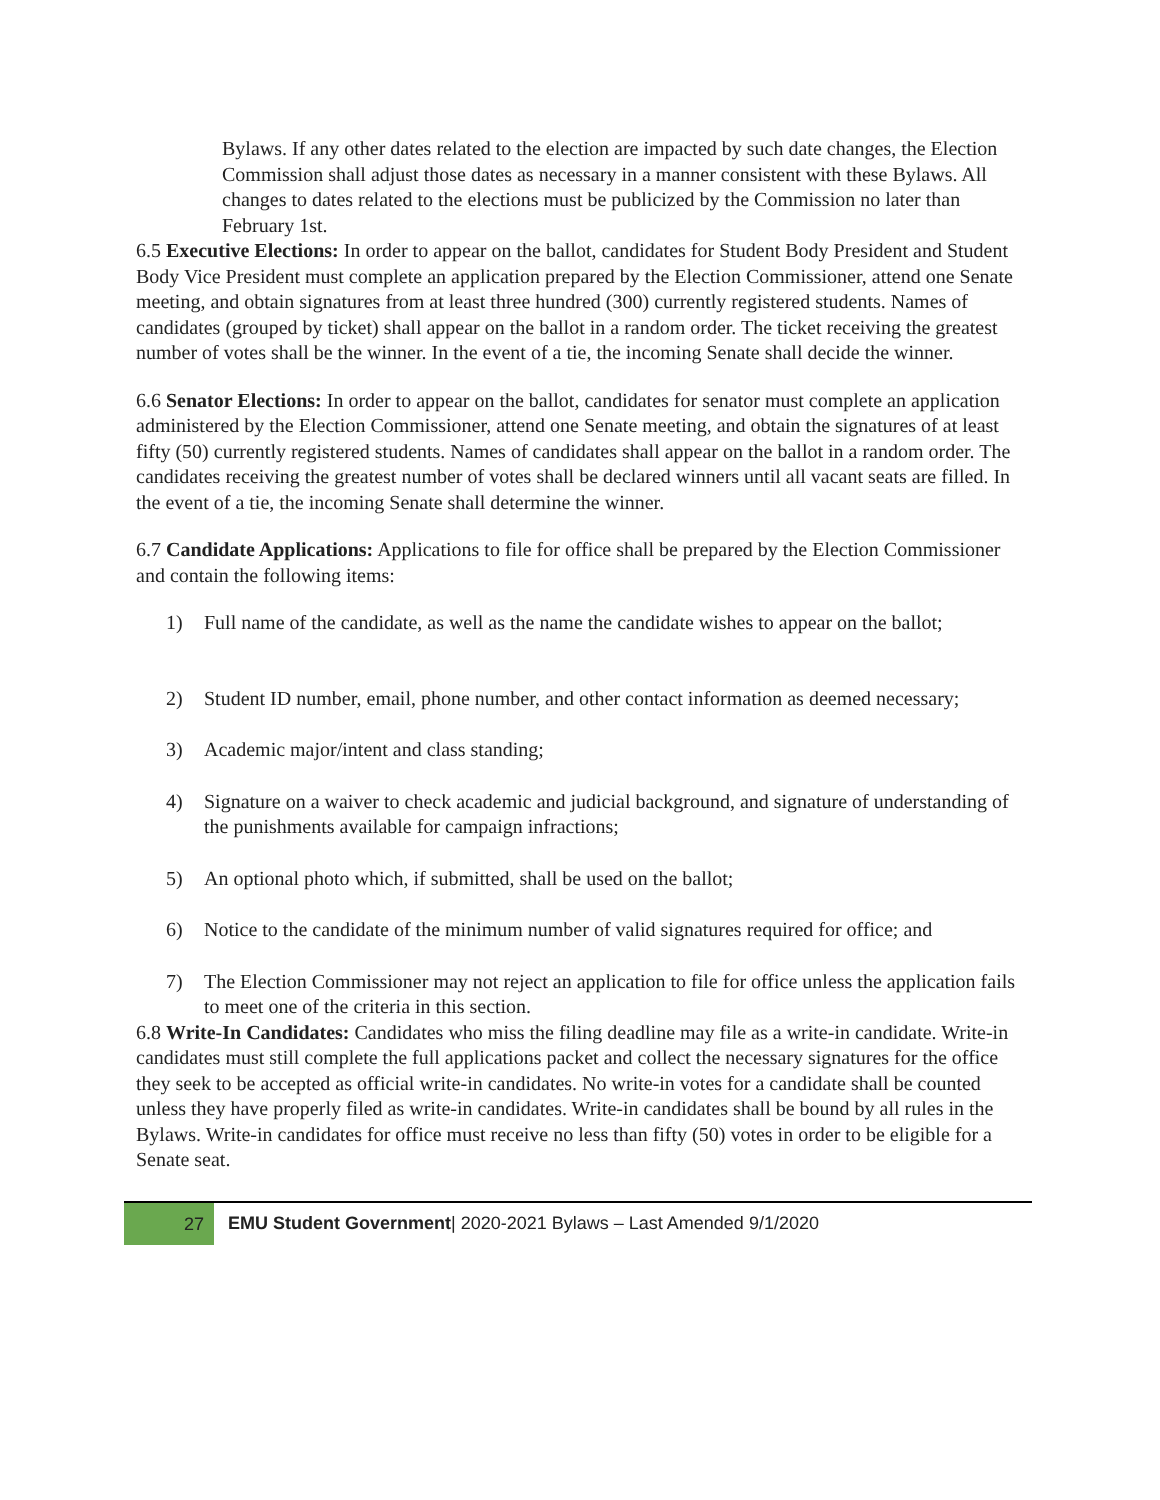Bylaws. If any other dates related to the election are impacted by such date changes, the Election Commission shall adjust those dates as necessary in a manner consistent with these Bylaws. All changes to dates related to the elections must be publicized by the Commission no later than February 1st.
6.5 Executive Elections: In order to appear on the ballot, candidates for Student Body President and Student Body Vice President must complete an application prepared by the Election Commissioner, attend one Senate meeting, and obtain signatures from at least three hundred (300) currently registered students. Names of candidates (grouped by ticket) shall appear on the ballot in a random order. The ticket receiving the greatest number of votes shall be the winner. In the event of a tie, the incoming Senate shall decide the winner.
6.6 Senator Elections: In order to appear on the ballot, candidates for senator must complete an application administered by the Election Commissioner, attend one Senate meeting, and obtain the signatures of at least fifty (50) currently registered students. Names of candidates shall appear on the ballot in a random order. The candidates receiving the greatest number of votes shall be declared winners until all vacant seats are filled. In the event of a tie, the incoming Senate shall determine the winner.
6.7 Candidate Applications: Applications to file for office shall be prepared by the Election Commissioner and contain the following items:
1) Full name of the candidate, as well as the name the candidate wishes to appear on the ballot;
2) Student ID number, email, phone number, and other contact information as deemed necessary;
3) Academic major/intent and class standing;
4) Signature on a waiver to check academic and judicial background, and signature of understanding of the punishments available for campaign infractions;
5) An optional photo which, if submitted, shall be used on the ballot;
6) Notice to the candidate of the minimum number of valid signatures required for office; and
7) The Election Commissioner may not reject an application to file for office unless the application fails to meet one of the criteria in this section.
6.8 Write-In Candidates: Candidates who miss the filing deadline may file as a write-in candidate. Write-in candidates must still complete the full applications packet and collect the necessary signatures for the office they seek to be accepted as official write-in candidates. No write-in votes for a candidate shall be counted unless they have properly filed as write-in candidates. Write-in candidates shall be bound by all rules in the Bylaws. Write-in candidates for office must receive no less than fifty (50) votes in order to be eligible for a Senate seat.
27
EMU Student Government| 2020-2021 Bylaws – Last Amended 9/1/2020